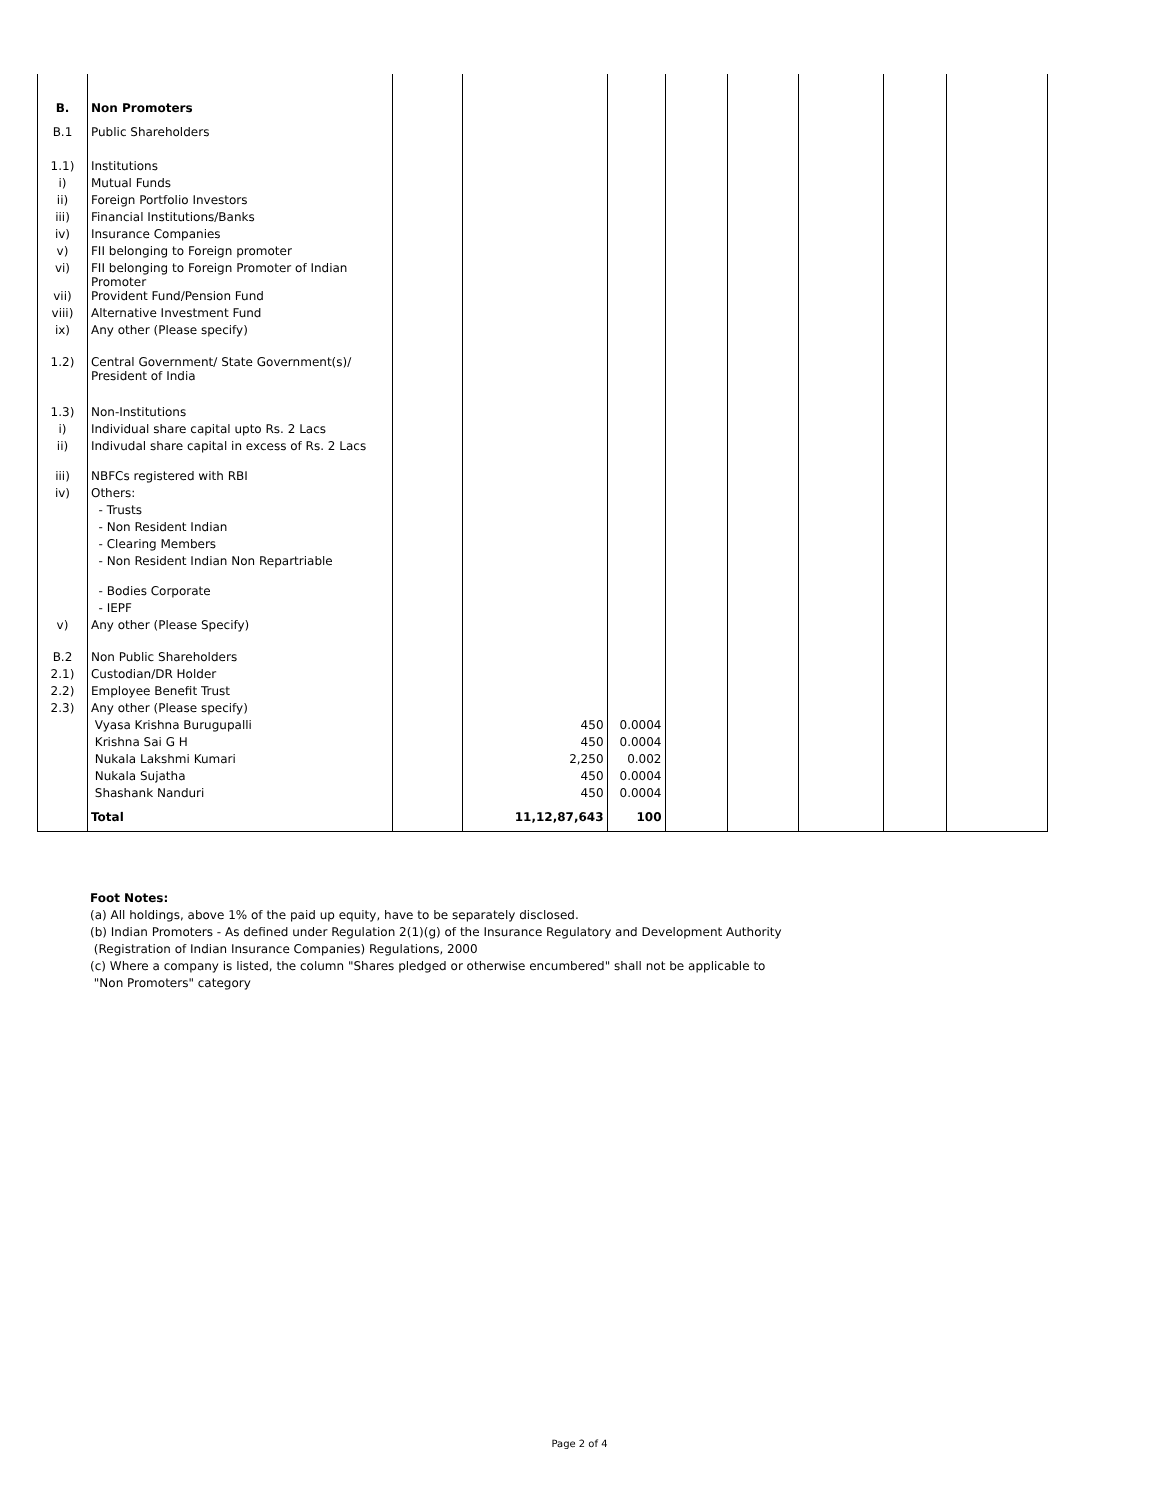| B. | Non Promoters | | | | | | | | |
| B.1 | Public Shareholders | | | | | | | | |
| 1.1) | Institutions | | | | | | | | |
| i) | Mutual Funds | | | | | | | | |
| ii) | Foreign Portfolio Investors | | | | | | | | |
| iii) | Financial Institutions/Banks | | | | | | | | |
| iv) | Insurance Companies | | | | | | | | |
| v) | FII belonging to Foreign promoter | | | | | | | | |
| vi) | FII belonging to Foreign Promoter of Indian Promoter | | | | | | | | |
| vii) | Provident Fund/Pension Fund | | | | | | | | |
| viii) | Alternative Investment Fund | | | | | | | | |
| ix) | Any other (Please specify) | | | | | | | | |
| 1.2) | Central Government/ State Government(s)/ President of India | | | | | | | | |
| 1.3) | Non-Institutions | | | | | | | | |
| i) | Individual share capital upto Rs. 2 Lacs | | | | | | | | |
| ii) | Indivudal share capital in excess of Rs. 2 Lacs | | | | | | | | |
| iii) | NBFCs registered with RBI | | | | | | | | |
| iv) | Others: | | | | | | | | |
| | - Trusts | | | | | | | | |
| | - Non Resident Indian | | | | | | | | |
| | - Clearing Members | | | | | | | | |
| | - Non Resident Indian Non Repartriable | | | | | | | | |
| | - Bodies Corporate | | | | | | | | |
| | - IEPF | | | | | | | | |
| v) | Any other (Please Specify) | | | | | | | | |
| B.2 | Non Public Shareholders | | | | | | | | |
| 2.1) | Custodian/DR Holder | | | | | | | | |
| 2.2) | Employee Benefit Trust | | | | | | | | |
| 2.3) | Any other (Please specify) | | | | | | | | |
| | Vyasa Krishna Burugupalli | | 450 | 0.0004 | | | | | |
| | Krishna Sai G H | | 450 | 0.0004 | | | | | |
| | Nukala Lakshmi Kumari | | 2,250 | 0.002 | | | | | |
| | Nukala Sujatha | | 450 | 0.0004 | | | | | |
| | Shashank Nanduri | | 450 | 0.0004 | | | | | |
| | Total | | 11,12,87,643 | 100 | | | | | |
Foot Notes:
(a) All holdings, above 1% of the paid up equity, have to be separately disclosed.
(b) Indian Promoters - As defined under Regulation 2(1)(g) of the Insurance Regulatory and Development Authority
(Registration of Indian Insurance Companies) Regulations, 2000
(c) Where a company is listed, the column "Shares pledged or otherwise encumbered" shall not be applicable to
"Non Promoters" category
Page 2 of 4